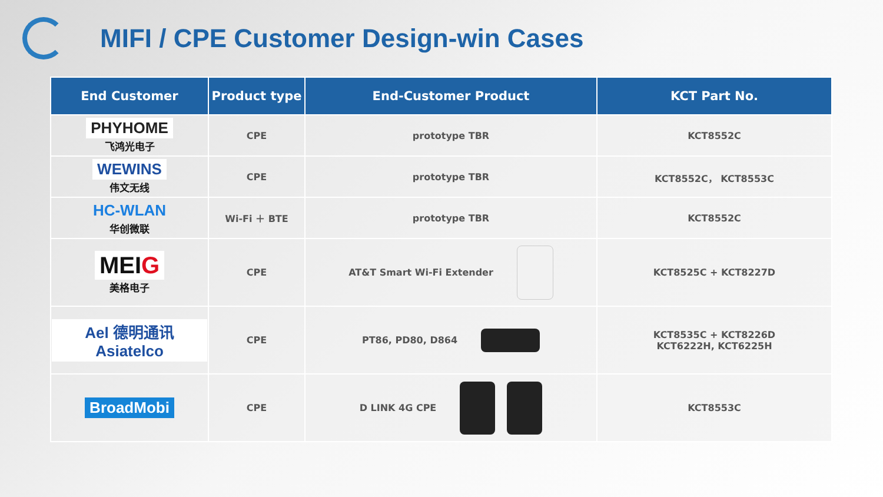MIFI / CPE Customer Design-win Cases
| End Customer | Product type | End-Customer Product | KCT Part No. |
| --- | --- | --- | --- |
| PHYHOME 飞鸿光电子 | CPE | prototype TBR | KCT8552C |
| WEWINS 伟文无线 | CPE | prototype TBR | KCT8552C， KCT8553C |
| HC-WLAN 华创微联 | Wi-Fi ＋ BTE | prototype TBR | KCT8552C |
| MEI G 美格电子 | CPE | AT&T Smart Wi-Fi Extender | KCT8525C + KCT8227D |
| Ael 德明通讯 Asiatelco | CPE | PT86, PD80, D864 | KCT8535C + KCT8226D KCT6222H, KCT6225H |
| BroadMobi | CPE | D LINK 4G CPE | KCT8553C |